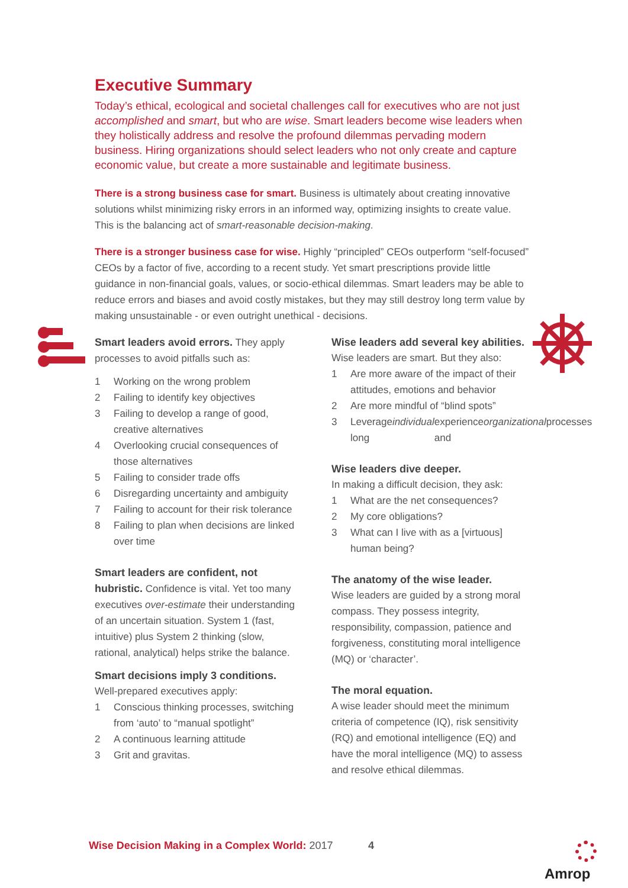Executive Summary
Today’s ethical, ecological and societal challenges call for executives who are not just accomplished and smart, but who are wise. Smart leaders become wise leaders when they holistically address and resolve the profound dilemmas pervading modern business. Hiring organizations should select leaders who not only create and capture economic value, but create a more sustainable and legitimate business.
There is a strong business case for smart. Business is ultimately about creating innovative solutions whilst minimizing risky errors in an informed way, optimizing insights to create value. This is the balancing act of smart-reasonable decision-making.
There is a stronger business case for wise. Highly “principled” CEOs outperform “self-focused” CEOs by a factor of five, according to a recent study. Yet smart prescriptions provide little guidance in non-financial goals, values, or socio-ethical dilemmas. Smart leaders may be able to reduce errors and biases and avoid costly mistakes, but they may still destroy long term value by making unsustainable - or even outright unethical - decisions.
Smart leaders avoid errors. They apply processes to avoid pitfalls such as:
1 Working on the wrong problem
2 Failing to identify key objectives
3 Failing to develop a range of good, creative alternatives
4 Overlooking crucial consequences of those alternatives
5 Failing to consider trade offs
6 Disregarding uncertainty and ambiguity
7 Failing to account for their risk tolerance
8 Failing to plan when decisions are linked over time
Smart leaders are confident, not hubristic. Confidence is vital. Yet too many executives over-estimate their understanding of an uncertain situation. System 1 (fast, intuitive) plus System 2 thinking (slow, rational, analytical) helps strike the balance.
Smart decisions imply 3 conditions.
Well-prepared executives apply:
1 Conscious thinking processes, switching from ‘auto’ to “manual spotlight”
2 A continuous learning attitude
3 Grit and gravitas.
Wise leaders add several key abilities.
Wise leaders are smart. But they also:
1 Are more aware of the impact of their attitudes, emotions and behavior
2 Are more mindful of “blind spots”
3 Leverage long individual experience and organizational processes
Wise leaders dive deeper.
In making a difficult decision, they ask:
1 What are the net consequences?
2 My core obligations?
3 What can I live with as a [virtuous] human being?
The anatomy of the wise leader.
Wise leaders are guided by a strong moral compass. They possess integrity, responsibility, compassion, patience and forgiveness, constituting moral intelligence (MQ) or ‘character’.
The moral equation.
A wise leader should meet the minimum criteria of competence (IQ), risk sensitivity (RQ) and emotional intelligence (EQ) and have the moral intelligence (MQ) to assess and resolve ethical dilemmas.
Wise Decision Making in a Complex World: 2017
4 Amrop